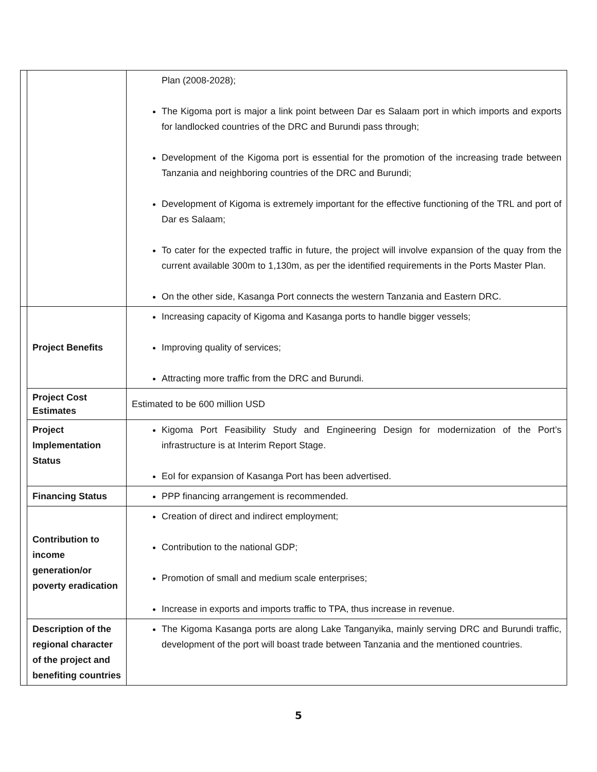| | | Plan (2008-2028); The Kigoma port is major a link point between Dar es Salaam port in which imports and exports for landlocked countries of the DRC and Burundi pass through; Development of the Kigoma port is essential for the promotion of the increasing trade between Tanzania and neighboring countries of the DRC and Burundi; Development of Kigoma is extremely important for the effective functioning of the TRL and port of Dar es Salaam; To cater for the expected traffic in future, the project will involve expansion of the quay from the current available 300m to 1,130m, as per the identified requirements in the Ports Master Plan. On the other side, Kasanga Port connects the western Tanzania and Eastern DRC. |
| | Project Benefits | Increasing capacity of Kigoma and Kasanga ports to handle bigger vessels; Improving quality of services; Attracting more traffic from the DRC and Burundi. |
| | Project Cost Estimates | Estimated to be 600 million USD |
| | Project Implementation Status | Kigoma Port Feasibility Study and Engineering Design for modernization of the Port’s infrastructure is at Interim Report Stage. EoI for expansion of Kasanga Port has been advertised. |
| | Financing Status | PPP financing arrangement is recommended. |
| | Contribution to income generation/or poverty eradication | Creation of direct and indirect employment; Contribution to the national GDP; Promotion of small and medium scale enterprises; Increase in exports and imports traffic to TPA, thus increase in revenue. |
| | Description of the regional character of the project and benefiting countries | The Kigoma Kasanga ports are along Lake Tanganyika, mainly serving DRC and Burundi traffic, development of the port will boast trade between Tanzania and the mentioned countries. |
5